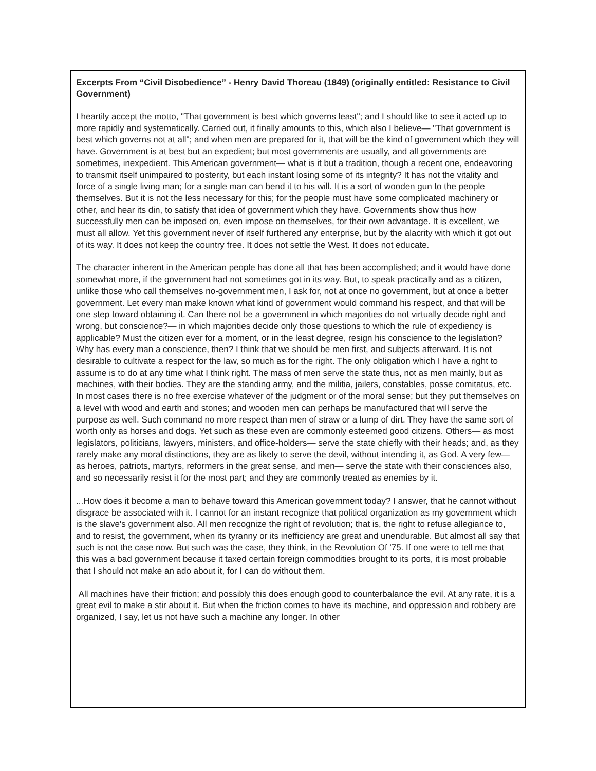Excerpts From “Civil Disobedience” - Henry David Thoreau (1849) (originally entitled: Resistance to Civil Government)
I heartily accept the motto, "That government is best which governs least"; and I should like to see it acted up to more rapidly and systematically. Carried out, it finally amounts to this, which also I believe— "That government is best which governs not at all"; and when men are prepared for it, that will be the kind of government which they will have. Government is at best but an expedient; but most governments are usually, and all governments are sometimes, inexpedient. This American government— what is it but a tradition, though a recent one, endeavoring to transmit itself unimpaired to posterity, but each instant losing some of its integrity? It has not the vitality and force of a single living man; for a single man can bend it to his will. It is a sort of wooden gun to the people themselves. But it is not the less necessary for this; for the people must have some complicated machinery or other, and hear its din, to satisfy that idea of government which they have. Governments show thus how successfully men can be imposed on, even impose on themselves, for their own advantage. It is excellent, we must all allow. Yet this government never of itself furthered any enterprise, but by the alacrity with which it got out of its way. It does not keep the country free. It does not settle the West. It does not educate.
The character inherent in the American people has done all that has been accomplished; and it would have done somewhat more, if the government had not sometimes got in its way. But, to speak practically and as a citizen, unlike those who call themselves no-government men, I ask for, not at once no government, but at once a better government. Let every man make known what kind of government would command his respect, and that will be one step toward obtaining it. Can there not be a government in which majorities do not virtually decide right and wrong, but conscience?— in which majorities decide only those questions to which the rule of expediency is applicable? Must the citizen ever for a moment, or in the least degree, resign his conscience to the legislation? Why has every man a conscience, then? I think that we should be men first, and subjects afterward. It is not desirable to cultivate a respect for the law, so much as for the right. The only obligation which I have a right to assume is to do at any time what I think right. The mass of men serve the state thus, not as men mainly, but as machines, with their bodies. They are the standing army, and the militia, jailers, constables, posse comitatus, etc. In most cases there is no free exercise whatever of the judgment or of the moral sense; but they put themselves on a level with wood and earth and stones; and wooden men can perhaps be manufactured that will serve the purpose as well. Such command no more respect than men of straw or a lump of dirt. They have the same sort of worth only as horses and dogs. Yet such as these even are commonly esteemed good citizens. Others— as most legislators, politicians, lawyers, ministers, and office-holders— serve the state chiefly with their heads; and, as they rarely make any moral distinctions, they are as likely to serve the devil, without intending it, as God. A very few— as heroes, patriots, martyrs, reformers in the great sense, and men— serve the state with their consciences also, and so necessarily resist it for the most part; and they are commonly treated as enemies by it.
...How does it become a man to behave toward this American government today? I answer, that he cannot without disgrace be associated with it. I cannot for an instant recognize that political organization as my government which is the slave's government also. All men recognize the right of revolution; that is, the right to refuse allegiance to, and to resist, the government, when its tyranny or its inefficiency are great and unendurable. But almost all say that such is not the case now. But such was the case, they think, in the Revolution Of '75. If one were to tell me that this was a bad government because it taxed certain foreign commodities brought to its ports, it is most probable that I should not make an ado about it, for I can do without them.
All machines have their friction; and possibly this does enough good to counterbalance the evil. At any rate, it is a great evil to make a stir about it. But when the friction comes to have its machine, and oppression and robbery are organized, I say, let us not have such a machine any longer. In other